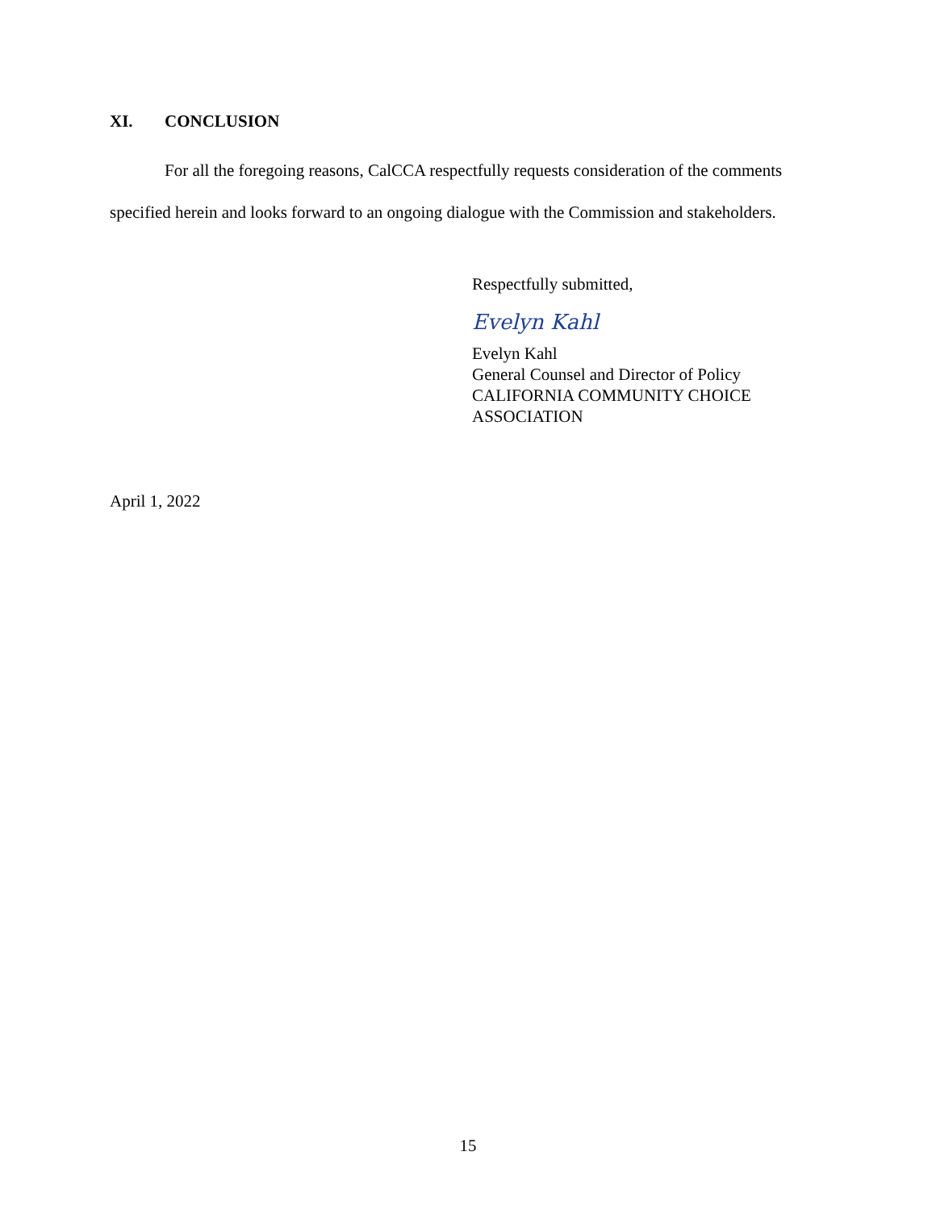XI. CONCLUSION
For all the foregoing reasons, CalCCA respectfully requests consideration of the comments specified herein and looks forward to an ongoing dialogue with the Commission and stakeholders.
Respectfully submitted,
Evelyn Kahl
Evelyn Kahl
General Counsel and Director of Policy
CALIFORNIA COMMUNITY CHOICE
ASSOCIATION
April 1, 2022
15